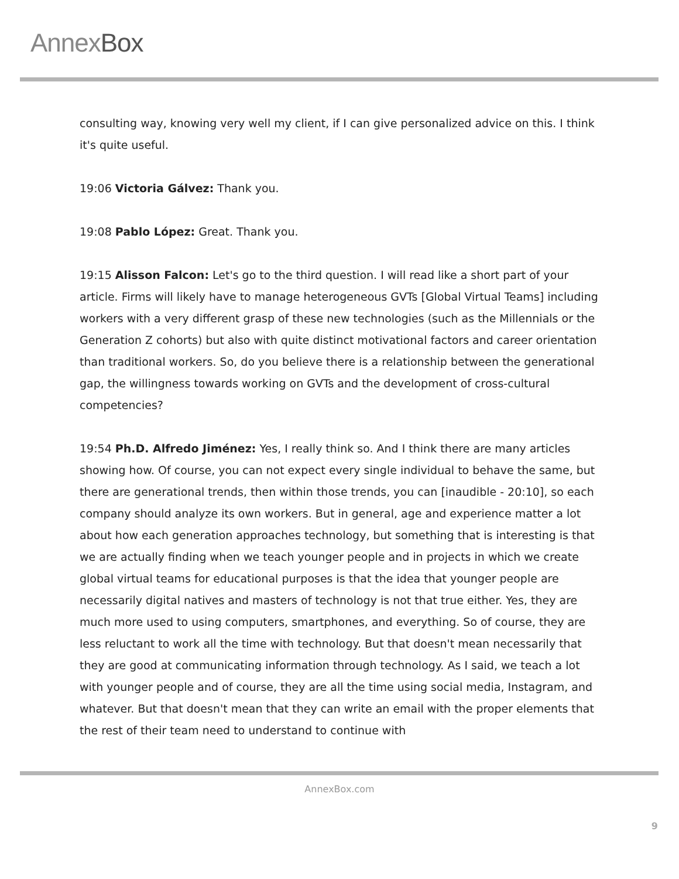AnnexBox
consulting way, knowing very well my client, if I can give personalized advice on this. I think it's quite useful.
19:06 Victoria Gálvez: Thank you.
19:08 Pablo López: Great. Thank you.
19:15 Alisson Falcon: Let's go to the third question. I will read like a short part of your article. Firms will likely have to manage heterogeneous GVTs [Global Virtual Teams] including workers with a very different grasp of these new technologies (such as the Millennials or the Generation Z cohorts) but also with quite distinct motivational factors and career orientation than traditional workers. So, do you believe there is a relationship between the generational gap, the willingness towards working on GVTs and the development of cross-cultural competencies?
19:54 Ph.D. Alfredo Jiménez: Yes, I really think so. And I think there are many articles showing how. Of course, you can not expect every single individual to behave the same, but there are generational trends, then within those trends, you can [inaudible - 20:10], so each company should analyze its own workers. But in general, age and experience matter a lot about how each generation approaches technology, but something that is interesting is that we are actually finding when we teach younger people and in projects in which we create global virtual teams for educational purposes is that the idea that younger people are necessarily digital natives and masters of technology is not that true either. Yes, they are much more used to using computers, smartphones, and everything. So of course, they are less reluctant to work all the time with technology. But that doesn't mean necessarily that they are good at communicating information through technology. As I said, we teach a lot with younger people and of course, they are all the time using social media, Instagram, and whatever. But that doesn't mean that they can write an email with the proper elements that the rest of their team need to understand to continue with
AnnexBox.com
9